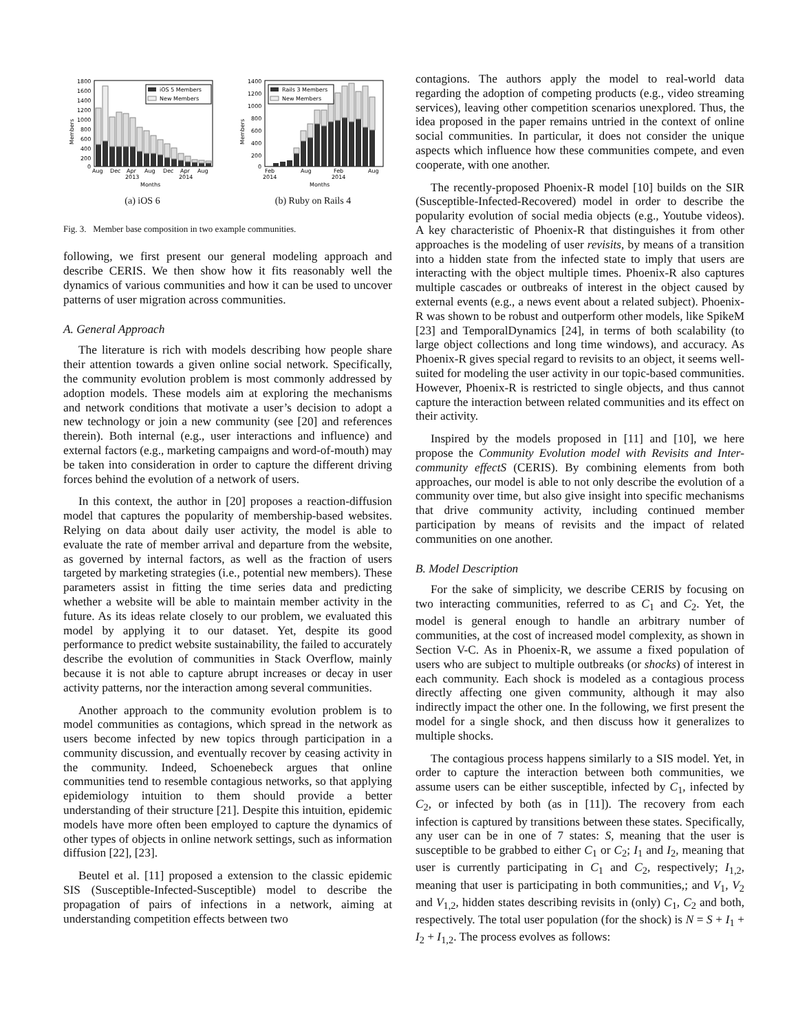1800
1600
1400
1200
1000
800
600
400
200
0
Members
iOS 5 Members
New Members
Aug
Dec
Apr
Aug
Dec
Apr
Aug
2013
2014
Months
(a) iOS 6
1400
1200
1000
800
600
400
200
0
Members
Rails 3 Members
New Members
Feb
Aug
Feb
Aug
2014
2014
Months
(b) Ruby on Rails 4
Fig. 3. Member base composition in two example communities.
following, we first present our general modeling approach and describe CERIS. We then show how it fits reasonably well the dynamics of various communities and how it can be used to uncover patterns of user migration across communities.
A. General Approach
The literature is rich with models describing how people share their attention towards a given online social network. Specifically, the community evolution problem is most commonly addressed by adoption models. These models aim at exploring the mechanisms and network conditions that motivate a user’s decision to adopt a new technology or join a new community (see [20] and references therein). Both internal (e.g., user interactions and influence) and external factors (e.g., marketing campaigns and word-of-mouth) may be taken into consideration in order to capture the different driving forces behind the evolution of a network of users.
In this context, the author in [20] proposes a reaction-diffusion model that captures the popularity of membership-based websites. Relying on data about daily user activity, the model is able to evaluate the rate of member arrival and departure from the website, as governed by internal factors, as well as the fraction of users targeted by marketing strategies (i.e., potential new members). These parameters assist in fitting the time series data and predicting whether a website will be able to maintain member activity in the future. As its ideas relate closely to our problem, we evaluated this model by applying it to our dataset. Yet, despite its good performance to predict website sustainability, the failed to accurately describe the evolution of communities in Stack Overflow, mainly because it is not able to capture abrupt increases or decay in user activity patterns, nor the interaction among several communities.
Another approach to the community evolution problem is to model communities as contagions, which spread in the network as users become infected by new topics through participation in a community discussion, and eventually recover by ceasing activity in the community. Indeed, Schoenebeck argues that online communities tend to resemble contagious networks, so that applying epidemiology intuition to them should provide a better understanding of their structure [21]. Despite this intuition, epidemic models have more often been employed to capture the dynamics of other types of objects in online network settings, such as information diffusion [22], [23].
Beutel et al. [11] proposed a extension to the classic epidemic SIS (Susceptible-Infected-Susceptible) model to describe the propagation of pairs of infections in a network, aiming at understanding competition effects between two
contagions. The authors apply the model to real-world data regarding the adoption of competing products (e.g., video streaming services), leaving other competition scenarios unexplored. Thus, the idea proposed in the paper remains untried in the context of online social communities. In particular, it does not consider the unique aspects which influence how these communities compete, and even cooperate, with one another.
The recently-proposed Phoenix-R model [10] builds on the SIR (Susceptible-Infected-Recovered) model in order to describe the popularity evolution of social media objects (e.g., Youtube videos). A key characteristic of Phoenix-R that distinguishes it from other approaches is the modeling of user revisits, by means of a transition into a hidden state from the infected state to imply that users are interacting with the object multiple times. Phoenix-R also captures multiple cascades or outbreaks of interest in the object caused by external events (e.g., a news event about a related subject). Phoenix-R was shown to be robust and outperform other models, like SpikeM [23] and TemporalDynamics [24], in terms of both scalability (to large object collections and long time windows), and accuracy. As Phoenix-R gives special regard to revisits to an object, it seems well-suited for modeling the user activity in our topic-based communities. However, Phoenix-R is restricted to single objects, and thus cannot capture the interaction between related communities and its effect on their activity.
Inspired by the models proposed in [11] and [10], we here propose the Community Evolution model with Revisits and Inter-community effectS (CERIS). By combining elements from both approaches, our model is able to not only describe the evolution of a community over time, but also give insight into specific mechanisms that drive community activity, including continued member participation by means of revisits and the impact of related communities on one another.
B. Model Description
For the sake of simplicity, we describe CERIS by focusing on two interacting communities, referred to as C<sub>1</sub> and C<sub>2</sub>. Yet, the model is general enough to handle an arbitrary number of communities, at the cost of increased model complexity, as shown in Section V-C. As in Phoenix-R, we assume a fixed population of users who are subject to multiple outbreaks (or shocks) of interest in each community. Each shock is modeled as a contagious process directly affecting one given community, although it may also indirectly impact the other one. In the following, we first present the model for a single shock, and then discuss how it generalizes to multiple shocks.
The contagious process happens similarly to a SIS model. Yet, in order to capture the interaction between both communities, we assume users can be either susceptible, infected by C<sub>1</sub>, infected by C<sub>2</sub>, or infected by both (as in [11]). The recovery from each infection is captured by transitions between these states. Specifically, any user can be in one of 7 states: S, meaning that the user is susceptible to be grabbed to either C<sub>1</sub> or C<sub>2</sub>; I<sub>1</sub> and I<sub>2</sub>, meaning that user is currently participating in C<sub>1</sub> and C<sub>2</sub>, respectively; I<sub>1,2</sub>, meaning that user is participating in both communities,; and V<sub>1</sub>, V<sub>2</sub> and V<sub>1,2</sub>, hidden states describing revisits in (only) C<sub>1</sub>, C<sub>2</sub> and both, respectively. The total user population (for the shock) is N = S + I<sub>1</sub> + I<sub>2</sub> + I<sub>1,2</sub>. The process evolves as follows: